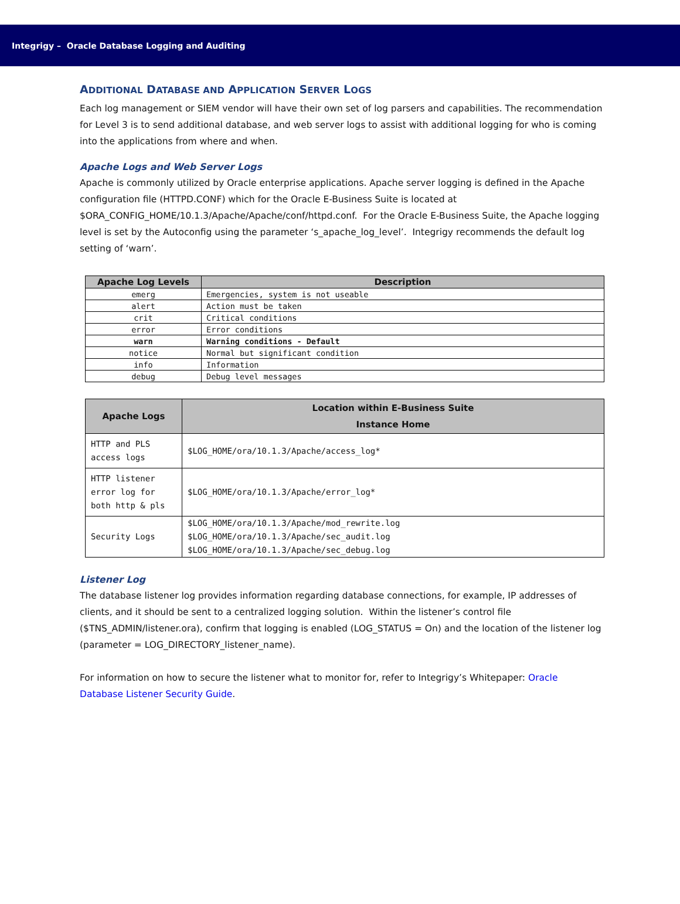Integrigy – Oracle Database Logging and Auditing
ADDITIONAL DATABASE AND APPLICATION SERVER LOGS
Each log management or SIEM vendor will have their own set of log parsers and capabilities. The recommendation for Level 3 is to send additional database, and web server logs to assist with additional logging for who is coming into the applications from where and when.
Apache Logs and Web Server Logs
Apache is commonly utilized by Oracle enterprise applications. Apache server logging is defined in the Apache configuration file (HTTPD.CONF) which for the Oracle E-Business Suite is located at $ORA_CONFIG_HOME/10.1.3/Apache/Apache/conf/httpd.conf. For the Oracle E-Business Suite, the Apache logging level is set by the Autoconfig using the parameter ‘s_apache_log_level’. Integrigy recommends the default log setting of ‘warn’.
| Apache Log Levels | Description |
| --- | --- |
| emerg | Emergencies, system is not useable |
| alert | Action must be taken |
| crit | Critical conditions |
| error | Error conditions |
| warn | Warning conditions - Default |
| notice | Normal but significant condition |
| info | Information |
| debug | Debug level messages |
| Apache Logs | Location within E-Business Suite Instance Home |
| --- | --- |
| HTTP and PLS access logs | $LOG_HOME/ora/10.1.3/Apache/access_log* |
| HTTP listener error log for both http & pls | $LOG_HOME/ora/10.1.3/Apache/error_log* |
| Security Logs | $LOG_HOME/ora/10.1.3/Apache/mod_rewrite.log $LOG_HOME/ora/10.1.3/Apache/sec_audit.log $LOG_HOME/ora/10.1.3/Apache/sec_debug.log |
Listener Log
The database listener log provides information regarding database connections, for example, IP addresses of clients, and it should be sent to a centralized logging solution. Within the listener’s control file ($TNS_ADMIN/listener.ora), confirm that logging is enabled (LOG_STATUS = On) and the location of the listener log (parameter = LOG_DIRECTORY_listener_name).
For information on how to secure the listener what to monitor for, refer to Integrigy’s Whitepaper: Oracle Database Listener Security Guide.